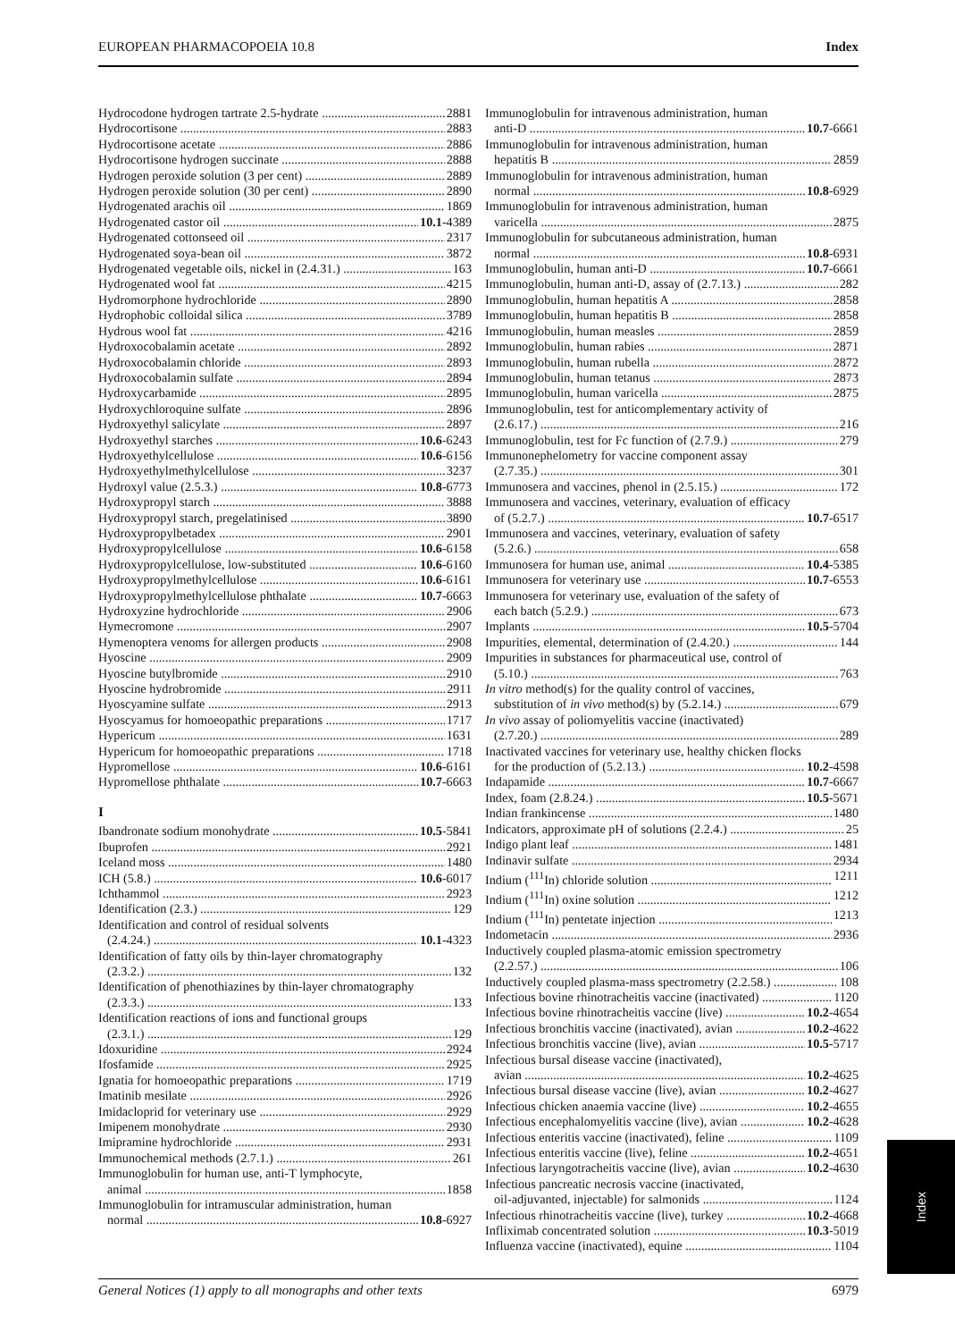EUROPEAN PHARMACOPOEIA 10.8 Index
Hydrocodone hydrogen tartrate 2.5-hydrate 2881
Hydrocortisone 2883
Hydrocortisone acetate 2886
Hydrocortisone hydrogen succinate 2888
Hydrogen peroxide solution (3 per cent) 2889
Hydrogen peroxide solution (30 per cent) 2890
Hydrogenated arachis oil 1869
Hydrogenated castor oil 10.1-4389
Hydrogenated cottonseed oil 2317
Hydrogenated soya-bean oil 3872
Hydrogenated vegetable oils, nickel in (2.4.31.) 163
Hydrogenated wool fat 4215
Hydromorphone hydrochloride 2890
Hydrophobic colloidal silica 3789
Hydrous wool fat 4216
Hydroxocobalamin acetate 2892
Hydroxocobalamin chloride 2893
Hydroxocobalamin sulfate 2894
Hydroxycarbamide 2895
Hydroxychloroquine sulfate 2896
Hydroxyethyl salicylate 2897
Hydroxyethyl starches 10.6-6243
Hydroxyethylcellulose 10.6-6156
Hydroxyethylmethylcellulose 3237
Hydroxyl value (2.5.3.) 10.8-6773
Hydroxypropyl starch 3888
Hydroxypropyl starch, pregelatinised 3890
Hydroxypropylbetadex 2901
Hydroxypropylcellulose 10.6-6158
Hydroxypropylcellulose, low-substituted 10.6-6160
Hydroxypropylmethylcellulose 10.6-6161
Hydroxypropylmethylcellulose phthalate 10.7-6663
Hydroxyzine hydrochloride 2906
Hymecromone 2907
Hymenoptera venoms for allergen products 2908
Hyoscine 2909
Hyoscine butylbromide 2910
Hyoscine hydrobromide 2911
Hyoscyamine sulfate 2913
Hyoscyamus for homoeopathic preparations 1717
Hypericum 1631
Hypericum for homoeopathic preparations 1718
Hypromellose 10.6-6161
Hypromellose phthalate 10.7-6663
I
Ibandronate sodium monohydrate 10.5-5841
Ibuprofen 2921
Iceland moss 1480
ICH (5.8.) 10.6-6017
Ichthammol 2923
Identification (2.3.) 129
Identification and control of residual solvents
(2.4.24.) 10.1-4323
Identification of fatty oils by thin-layer chromatography
(2.3.2.) 132
Identification of phenothiazines by thin-layer chromatography
(2.3.3.) 133
Identification reactions of ions and functional groups
(2.3.1.) 129
Idoxuridine 2924
Ifosfamide 2925
Ignatia for homoeopathic preparations 1719
Imatinib mesilate 2926
Imidacloprid for veterinary use 2929
Imipenem monohydrate 2930
Imipramine hydrochloride 2931
Immunochemical methods (2.7.1.) 261
Immunoglobulin for human use, anti-T lymphocyte,
animal 1858
Immunoglobulin for intramuscular administration, human
normal 10.8-6927
Immunoglobulin for intravenous administration, human
anti-D 10.7-6661
Immunoglobulin for intravenous administration, human
hepatitis B 2859
Immunoglobulin for intravenous administration, human
normal 10.8-6929
Immunoglobulin for intravenous administration, human
varicella 2875
Immunoglobulin for subcutaneous administration, human
normal 10.8-6931
Immunoglobulin, human anti-D 10.7-6661
Immunoglobulin, human anti-D, assay of (2.7.13.) 282
Immunoglobulin, human hepatitis A 2858
Immunoglobulin, human hepatitis B 2858
Immunoglobulin, human measles 2859
Immunoglobulin, human rabies 2871
Immunoglobulin, human rubella 2872
Immunoglobulin, human tetanus 2873
Immunoglobulin, human varicella 2875
Immunoglobulin, test for anticomplementary activity of
(2.6.17.) 216
Immunoglobulin, test for Fc function of (2.7.9.) 279
Immunonephelometry for vaccine component assay
(2.7.35.) 301
Immunosera and vaccines, phenol in (2.5.15.) 172
Immunosera and vaccines, veterinary, evaluation of efficacy
of (5.2.7.) 10.7-6517
Immunosera and vaccines, veterinary, evaluation of safety
(5.2.6.) 658
Immunosera for human use, animal 10.4-5385
Immunosera for veterinary use 10.7-6553
Immunosera for veterinary use, evaluation of the safety of
each batch (5.2.9.) 673
Implants 10.5-5704
Impurities, elemental, determination of (2.4.20.) 144
Impurities in substances for pharmaceutical use, control of
(5.10.) 763
In vitro method(s) for the quality control of vaccines,
substitution of in vivo method(s) by (5.2.14.) 679
In vivo assay of poliomyelitis vaccine (inactivated)
(2.7.20.) 289
Inactivated vaccines for veterinary use, healthy chicken flocks
for the production of (5.2.13.) 10.2-4598
Indapamide 10.7-6667
Index, foam (2.8.24.) 10.5-5671
Indian frankincense 1480
Indicators, approximate pH of solutions (2.2.4.) 25
Indigo plant leaf 1481
Indinavir sulfate 2934
Indium (<sup>111</sup>In) chloride solution 1211
Indium (<sup>111</sup>In) oxine solution 1212
Indium (<sup>111</sup>In) pentetate injection 1213
Indometacin 2936
Inductively coupled plasma-atomic emission spectrometry
(2.2.57.) 106
Inductively coupled plasma-mass spectrometry (2.2.58.) 108
Infectious bovine rhinotracheitis vaccine (inactivated) 1120
Infectious bovine rhinotracheitis vaccine (live) 10.2-4654
Infectious bronchitis vaccine (inactivated), avian 10.2-4622
Infectious bronchitis vaccine (live), avian 10.5-5717
Infectious bursal disease vaccine (inactivated),
avian 10.2-4625
Infectious bursal disease vaccine (live), avian 10.2-4627
Infectious chicken anaemia vaccine (live) 10.2-4655
Infectious encephalomyelitis vaccine (live), avian 10.2-4628
Infectious enteritis vaccine (inactivated), feline 1109
Infectious enteritis vaccine (live), feline 10.2-4651
Infectious laryngotracheitis vaccine (live), avian 10.2-4630
Infectious pancreatic necrosis vaccine (inactivated,
oil-adjuvanted, injectable) for salmonids 1124
Infectious rhinotracheitis vaccine (live), turkey 10.2-4668
Infliximab concentrated solution 10.3-5019
Influenza vaccine (inactivated), equine 1104
General Notices (1) apply to all monographs and other texts 6979
Index